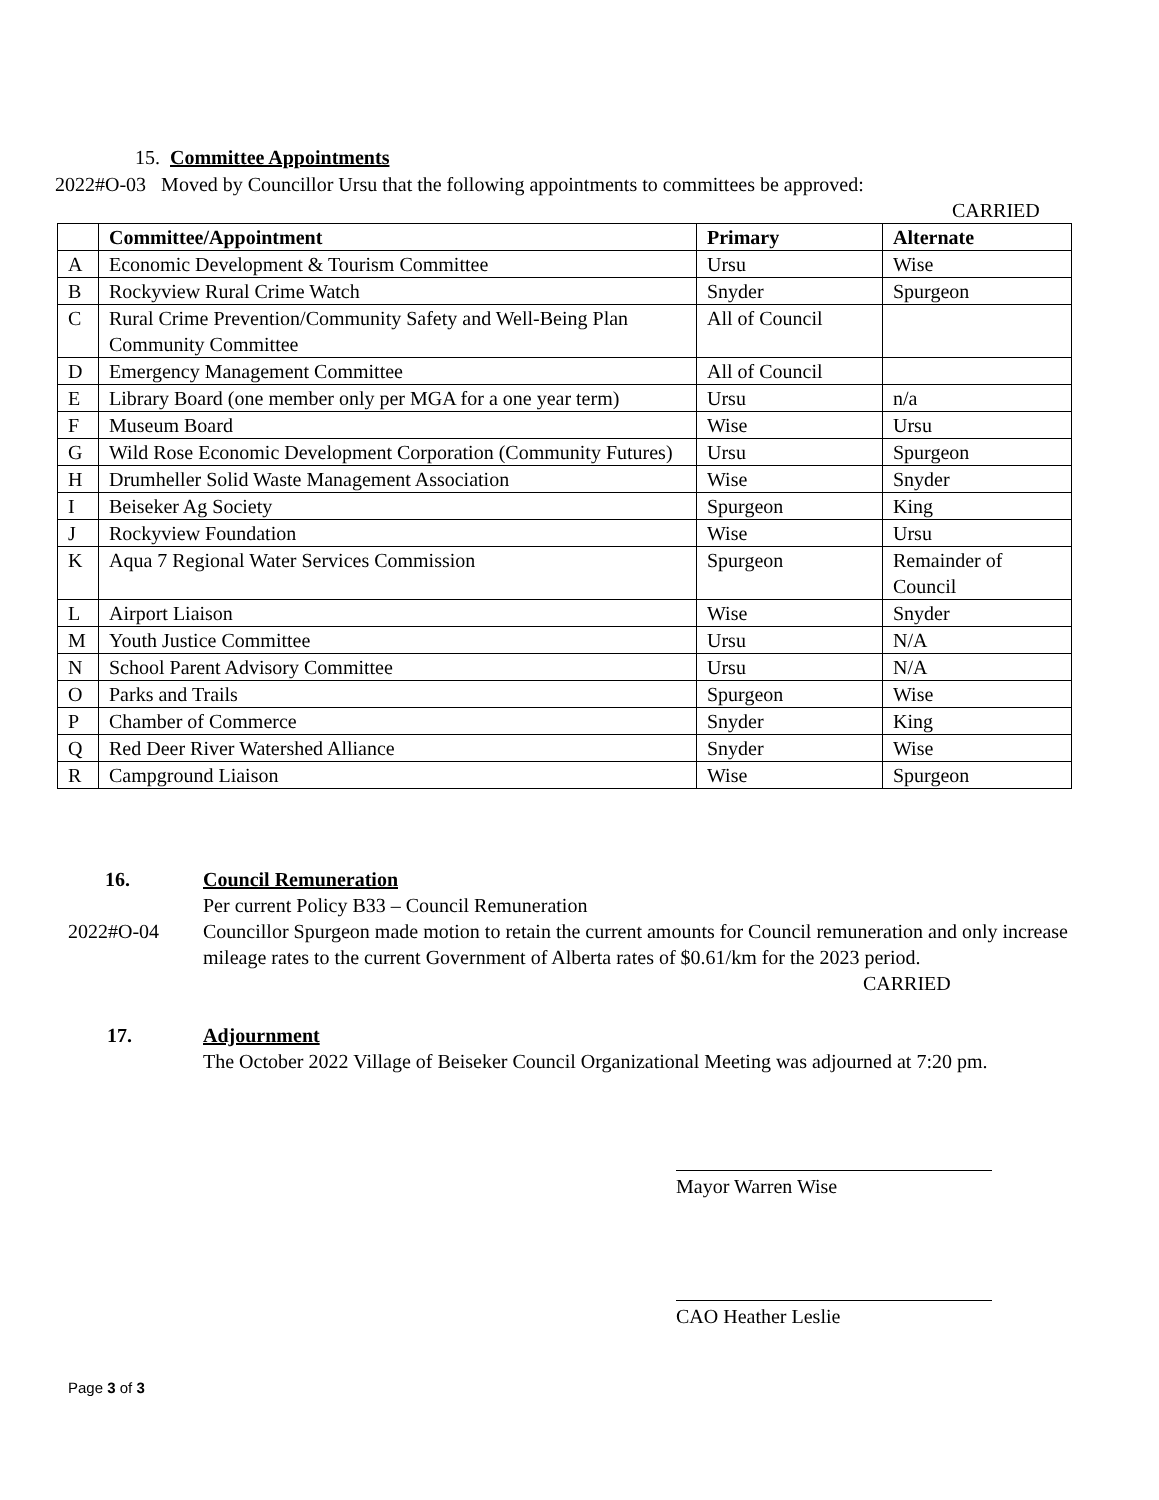15. Committee Appointments
2022#O-03 Moved by Councillor Ursu that the following appointments to committees be approved:
CARRIED
| | Committee/Appointment | Primary | Alternate |
| --- | --- | --- | --- |
| A | Economic Development & Tourism Committee | Ursu | Wise |
| B | Rockyview Rural Crime Watch | Snyder | Spurgeon |
| C | Rural Crime Prevention/Community Safety and Well-Being Plan Community Committee | All of Council | |
| D | Emergency Management Committee | All of Council | |
| E | Library Board (one member only per MGA for a one year term) | Ursu | n/a |
| F | Museum Board | Wise | Ursu |
| G | Wild Rose Economic Development Corporation (Community Futures) | Ursu | Spurgeon |
| H | Drumheller Solid Waste Management Association | Wise | Snyder |
| I | Beiseker Ag Society | Spurgeon | King |
| J | Rockyview Foundation | Wise | Ursu |
| K | Aqua 7 Regional Water Services Commission | Spurgeon | Remainder of Council |
| L | Airport Liaison | Wise | Snyder |
| M | Youth Justice Committee | Ursu | N/A |
| N | School Parent Advisory Committee | Ursu | N/A |
| O | Parks and Trails | Spurgeon | Wise |
| P | Chamber of Commerce | Snyder | King |
| Q | Red Deer River Watershed Alliance | Snyder | Wise |
| R | Campground Liaison | Wise | Spurgeon |
16. Council Remuneration
Per current Policy B33 – Council Remuneration
2022#O-04 Councillor Spurgeon made motion to retain the current amounts for Council remuneration and only increase mileage rates to the current Government of Alberta rates of $0.61/km for the 2023 period. CARRIED
17. Adjournment
The October 2022 Village of Beiseker Council Organizational Meeting was adjourned at 7:20 pm.
Mayor Warren Wise
CAO Heather Leslie
Page 3 of 3